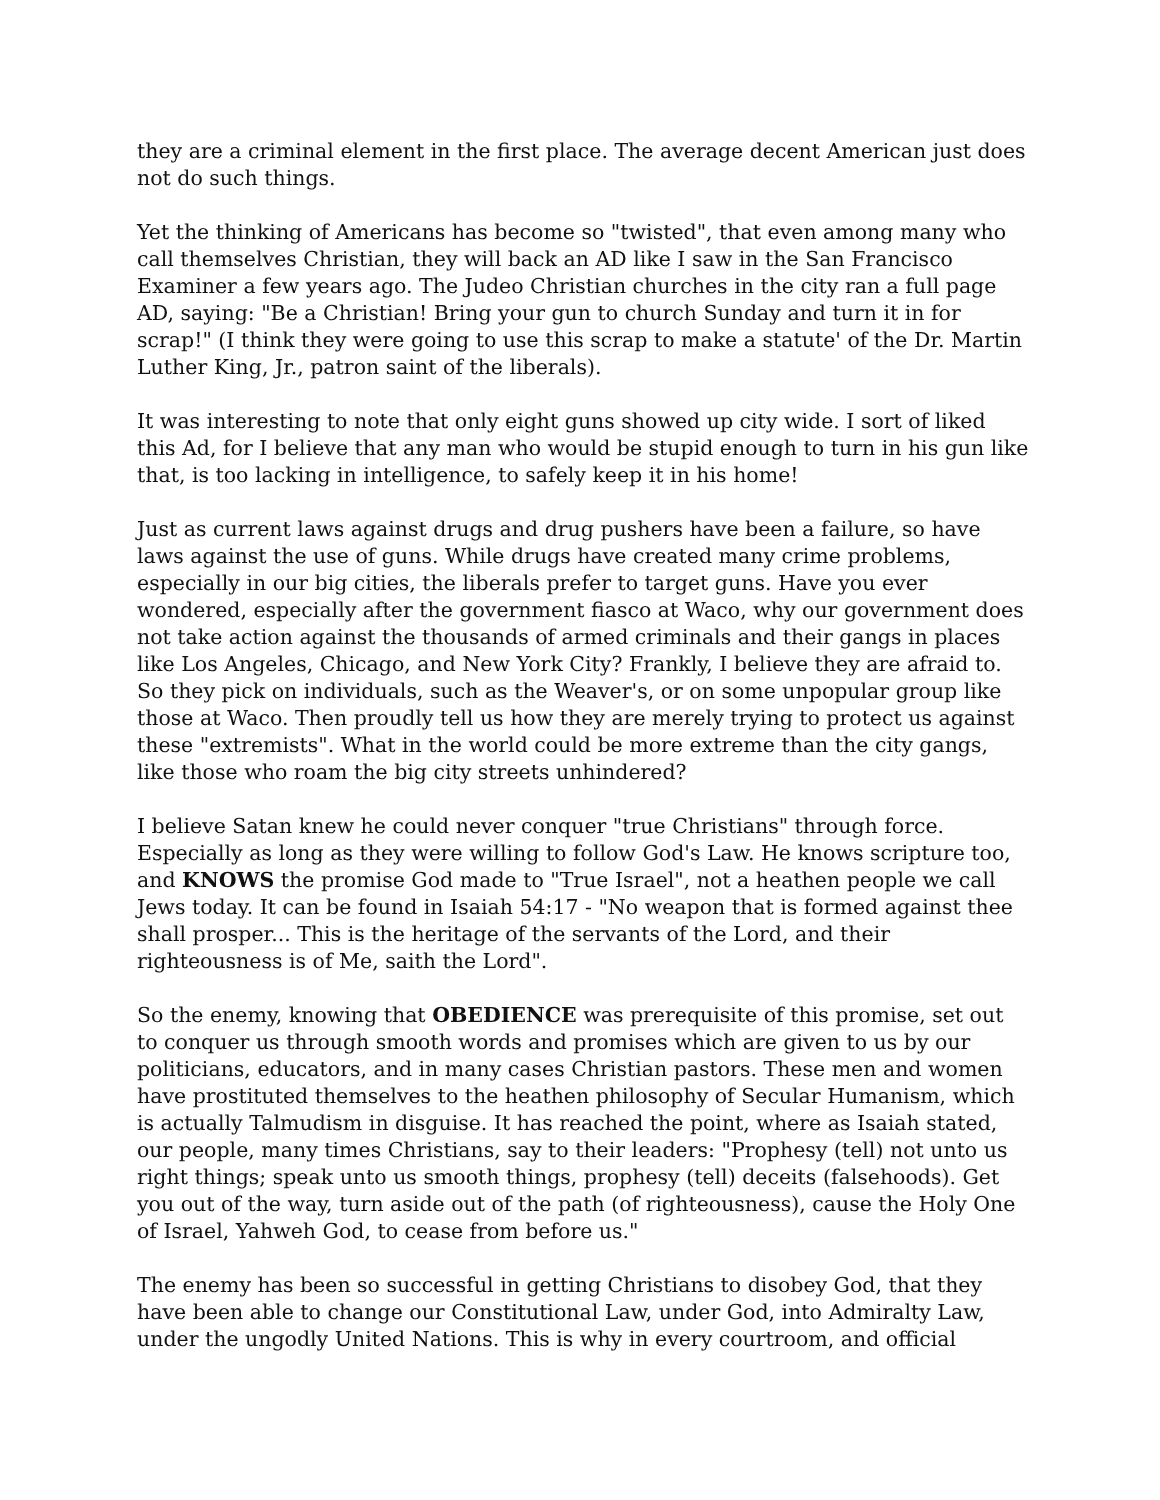they are a criminal element in the first place. The average decent American just does not do such things.
Yet the thinking of Americans has become so "twisted", that even among many who call themselves Christian, they will back an AD like I saw in the San Francisco Examiner a few years ago. The Judeo Christian churches in the city ran a full page AD, saying: "Be a Christian! Bring your gun to church Sunday and turn it in for scrap!" (I think they were going to use this scrap to make a statute' of the Dr. Martin Luther King, Jr., patron saint of the liberals).
It was interesting to note that only eight guns showed up city wide. I sort of liked this Ad, for I believe that any man who would be stupid enough to turn in his gun like that, is too lacking in intelligence, to safely keep it in his home!
Just as current laws against drugs and drug pushers have been a failure, so have laws against the use of guns. While drugs have created many crime problems, especially in our big cities, the liberals prefer to target guns. Have you ever wondered, especially after the government fiasco at Waco, why our government does not take action against the thousands of armed criminals and their gangs in places like Los Angeles, Chicago, and New York City? Frankly, I believe they are afraid to. So they pick on individuals, such as the Weaver's, or on some unpopular group like those at Waco. Then proudly tell us how they are merely trying to protect us against these "extremists". What in the world could be more extreme than the city gangs, like those who roam the big city streets unhindered?
I believe Satan knew he could never conquer "true Christians" through force. Especially as long as they were willing to follow God's Law. He knows scripture too, and KNOWS the promise God made to "True Israel", not a heathen people we call Jews today. It can be found in Isaiah 54:17 - "No weapon that is formed against thee shall prosper... This is the heritage of the servants of the Lord, and their righteousness is of Me, saith the Lord".
So the enemy, knowing that OBEDIENCE was prerequisite of this promise, set out to conquer us through smooth words and promises which are given to us by our politicians, educators, and in many cases Christian pastors. These men and women have prostituted themselves to the heathen philosophy of Secular Humanism, which is actually Talmudism in disguise. It has reached the point, where as Isaiah stated, our people, many times Christians, say to their leaders: "Prophesy (tell) not unto us right things; speak unto us smooth things, prophesy (tell) deceits (falsehoods). Get you out of the way, turn aside out of the path (of righteousness), cause the Holy One of Israel, Yahweh God, to cease from before us."
The enemy has been so successful in getting Christians to disobey God, that they have been able to change our Constitutional Law, under God, into Admiralty Law, under the ungodly United Nations. This is why in every courtroom, and official